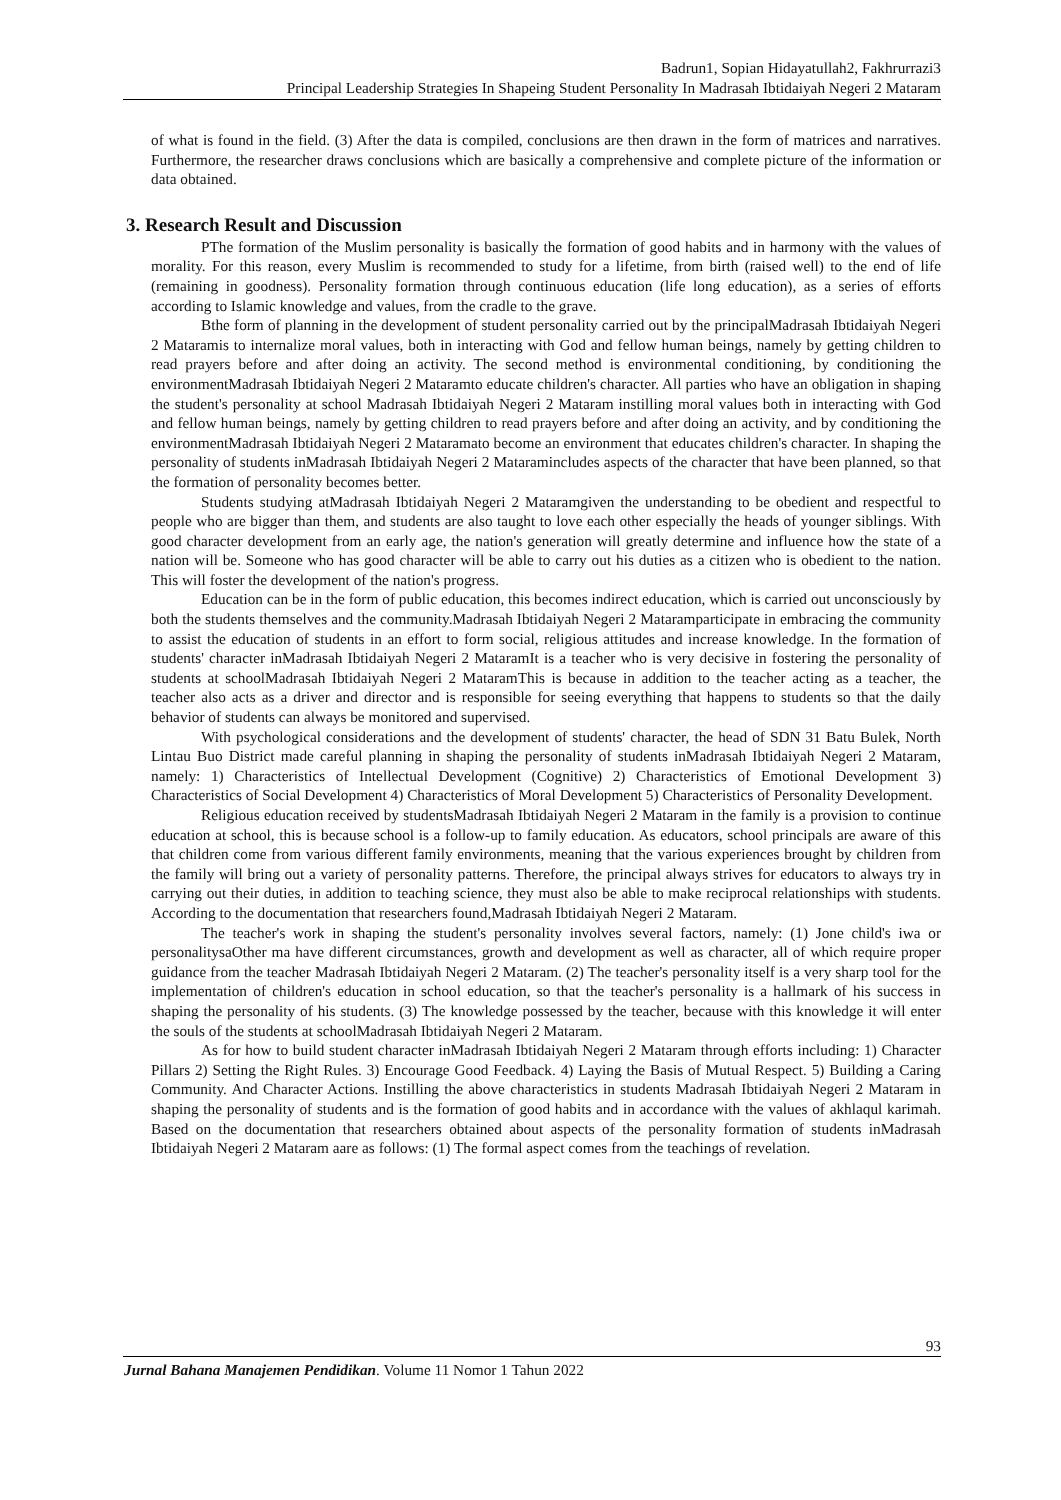Badrun1, Sopian Hidayatullah2, Fakhrurrazi3
Principal Leadership Strategies In Shapeing Student Personality In Madrasah Ibtidaiyah Negeri 2 Mataram
of what is found in the field. (3) After the data is compiled, conclusions are then drawn in the form of matrices and narratives. Furthermore, the researcher draws conclusions which are basically a comprehensive and complete picture of the information or data obtained.
3. Research Result and Discussion
PThe formation of the Muslim personality is basically the formation of good habits and in harmony with the values of morality. For this reason, every Muslim is recommended to study for a lifetime, from birth (raised well) to the end of life (remaining in goodness). Personality formation through continuous education (life long education), as a series of efforts according to Islamic knowledge and values, from the cradle to the grave.
Bthe form of planning in the development of student personality carried out by the principalMadrasah Ibtidaiyah Negeri 2 Mataramis to internalize moral values, both in interacting with God and fellow human beings, namely by getting children to read prayers before and after doing an activity. The second method is environmental conditioning, by conditioning the environmentMadrasah Ibtidaiyah Negeri 2 Mataramto educate children's character. All parties who have an obligation in shaping the student's personality at school Madrasah Ibtidaiyah Negeri 2 Mataram instilling moral values both in interacting with God and fellow human beings, namely by getting children to read prayers before and after doing an activity, and by conditioning the environmentMadrasah Ibtidaiyah Negeri 2 Mataramato become an environment that educates children's character. In shaping the personality of students inMadrasah Ibtidaiyah Negeri 2 Mataramincludes aspects of the character that have been planned, so that the formation of personality becomes better.
Students studying atMadrasah Ibtidaiyah Negeri 2 Mataramgiven the understanding to be obedient and respectful to people who are bigger than them, and students are also taught to love each other especially the heads of younger siblings. With good character development from an early age, the nation's generation will greatly determine and influence how the state of a nation will be. Someone who has good character will be able to carry out his duties as a citizen who is obedient to the nation. This will foster the development of the nation's progress.
Education can be in the form of public education, this becomes indirect education, which is carried out unconsciously by both the students themselves and the community.Madrasah Ibtidaiyah Negeri 2 Mataramparticipate in embracing the community to assist the education of students in an effort to form social, religious attitudes and increase knowledge. In the formation of students' character inMadrasah Ibtidaiyah Negeri 2 MataramIt is a teacher who is very decisive in fostering the personality of students at schoolMadrasah Ibtidaiyah Negeri 2 MataramThis is because in addition to the teacher acting as a teacher, the teacher also acts as a driver and director and is responsible for seeing everything that happens to students so that the daily behavior of students can always be monitored and supervised.
With psychological considerations and the development of students' character, the head of SDN 31 Batu Bulek, North Lintau Buo District made careful planning in shaping the personality of students inMadrasah Ibtidaiyah Negeri 2 Mataram, namely: 1) Characteristics of Intellectual Development (Cognitive) 2) Characteristics of Emotional Development 3) Characteristics of Social Development 4) Characteristics of Moral Development 5) Characteristics of Personality Development.
Religious education received by studentsMadrasah Ibtidaiyah Negeri 2 Mataram in the family is a provision to continue education at school, this is because school is a follow-up to family education. As educators, school principals are aware of this that children come from various different family environments, meaning that the various experiences brought by children from the family will bring out a variety of personality patterns. Therefore, the principal always strives for educators to always try in carrying out their duties, in addition to teaching science, they must also be able to make reciprocal relationships with students. According to the documentation that researchers found,Madrasah Ibtidaiyah Negeri 2 Mataram.
The teacher's work in shaping the student's personality involves several factors, namely: (1) Jone child's iwa or personalitysaOther ma have different circumstances, growth and development as well as character, all of which require proper guidance from the teacher Madrasah Ibtidaiyah Negeri 2 Mataram. (2) The teacher's personality itself is a very sharp tool for the implementation of children's education in school education, so that the teacher's personality is a hallmark of his success in shaping the personality of his students. (3) The knowledge possessed by the teacher, because with this knowledge it will enter the souls of the students at schoolMadrasah Ibtidaiyah Negeri 2 Mataram.
As for how to build student character inMadrasah Ibtidaiyah Negeri 2 Mataram through efforts including: 1) Character Pillars 2) Setting the Right Rules. 3) Encourage Good Feedback. 4) Laying the Basis of Mutual Respect. 5) Building a Caring Community. And Character Actions. Instilling the above characteristics in students Madrasah Ibtidaiyah Negeri 2 Mataram in shaping the personality of students and is the formation of good habits and in accordance with the values of akhlaqul karimah. Based on the documentation that researchers obtained about aspects of the personality formation of students inMadrasah Ibtidaiyah Negeri 2 Mataram aare as follows: (1) The formal aspect comes from the teachings of revelation.
93
Jurnal Bahana Manajemen Pendidikan. Volume 11 Nomor 1 Tahun 2022